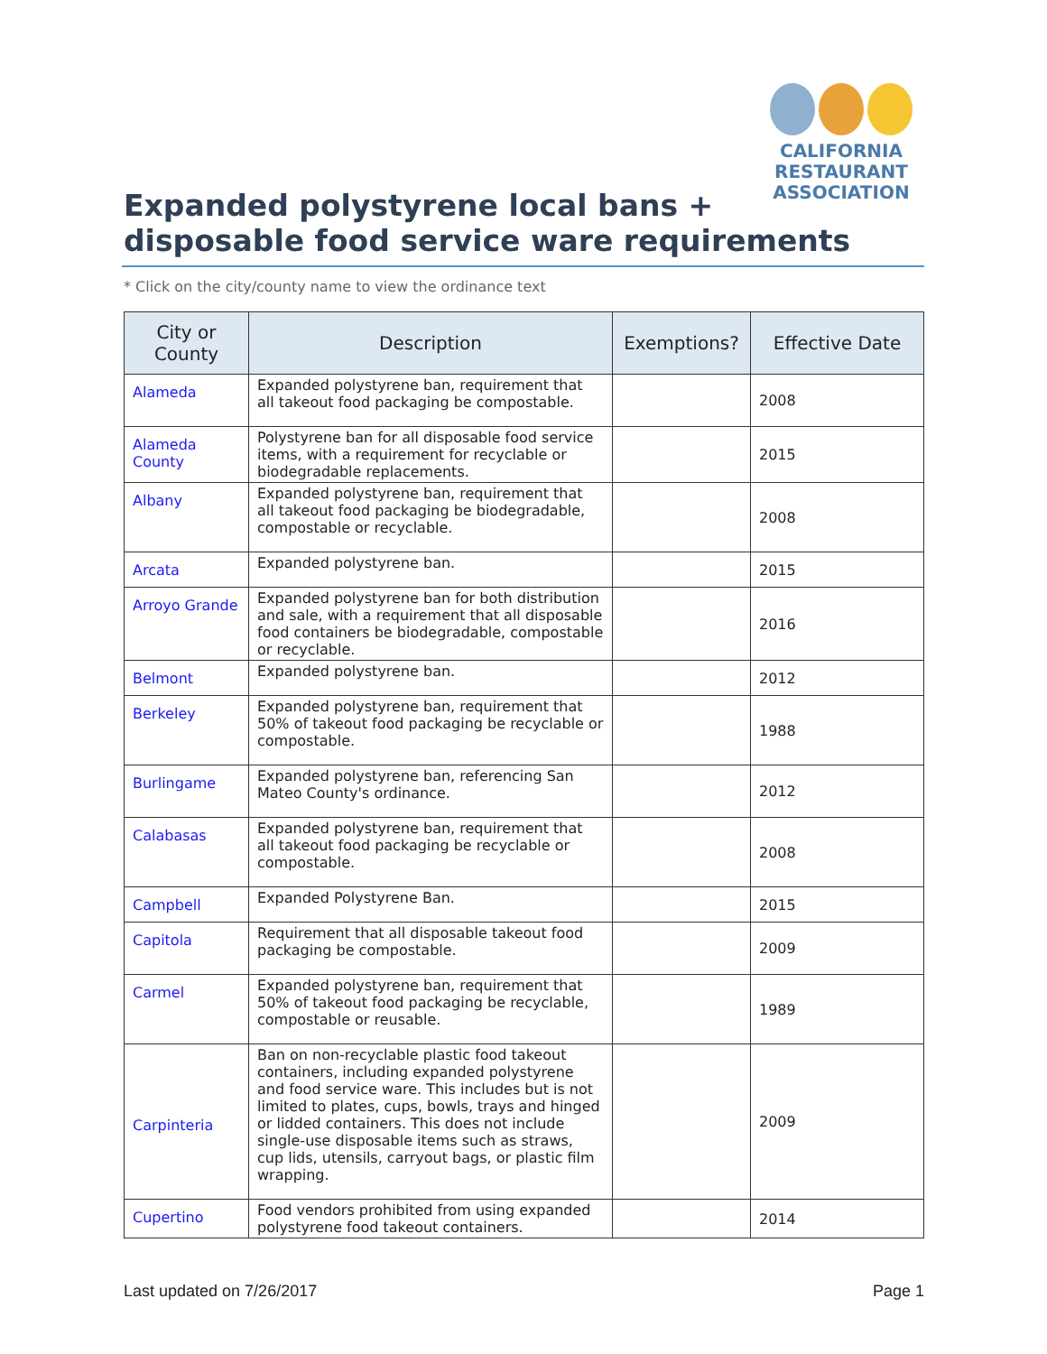CALIFORNIA
RESTAURANT
ASSOCIATION
Expanded polystyrene local bans +
disposable food service ware requirements
* Click on the city/county name to view the ordinance text
| City or County | Description | Exemptions? | Effective Date |
| --- | --- | --- | --- |
| Alameda | Expanded polystyrene ban, requirement that all takeout food packaging be compostable. | | 2008 |
| Alameda County | Polystyrene ban for all disposable food service items, with a requirement for recyclable or biodegradable replacements. | | 2015 |
| Albany | Expanded polystyrene ban, requirement that all takeout food packaging be biodegradable, compostable or recyclable. | | 2008 |
| Arcata | Expanded polystyrene ban. | | 2015 |
| Arroyo Grande | Expanded polystyrene ban for both distribution and sale, with a requirement that all disposable food containers be biodegradable, compostable or recyclable. | | 2016 |
| Belmont | Expanded polystyrene ban. | | 2012 |
| Berkeley | Expanded polystyrene ban, requirement that 50% of takeout food packaging be recyclable or compostable. | | 1988 |
| Burlingame | Expanded polystyrene ban, referencing San Mateo County's ordinance. | | 2012 |
| Calabasas | Expanded polystyrene ban, requirement that all takeout food packaging be recyclable or compostable. | | 2008 |
| Campbell | Expanded Polystyrene Ban. | | 2015 |
| Capitola | Requirement that all disposable takeout food packaging be compostable. | | 2009 |
| Carmel | Expanded polystyrene ban, requirement that 50% of takeout food packaging be recyclable, compostable or reusable. | | 1989 |
| Carpinteria | Ban on non-recyclable plastic food takeout containers, including expanded polystyrene and food service ware. This includes but is not limited to plates, cups, bowls, trays and hinged or lidded containers. This does not include single-use disposable items such as straws, cup lids, utensils, carryout bags, or plastic film wrapping. | | 2009 |
| Cupertino | Food vendors prohibited from using expanded polystyrene food takeout containers. | | 2014 |
Last updated on 7/26/2017 Page 1